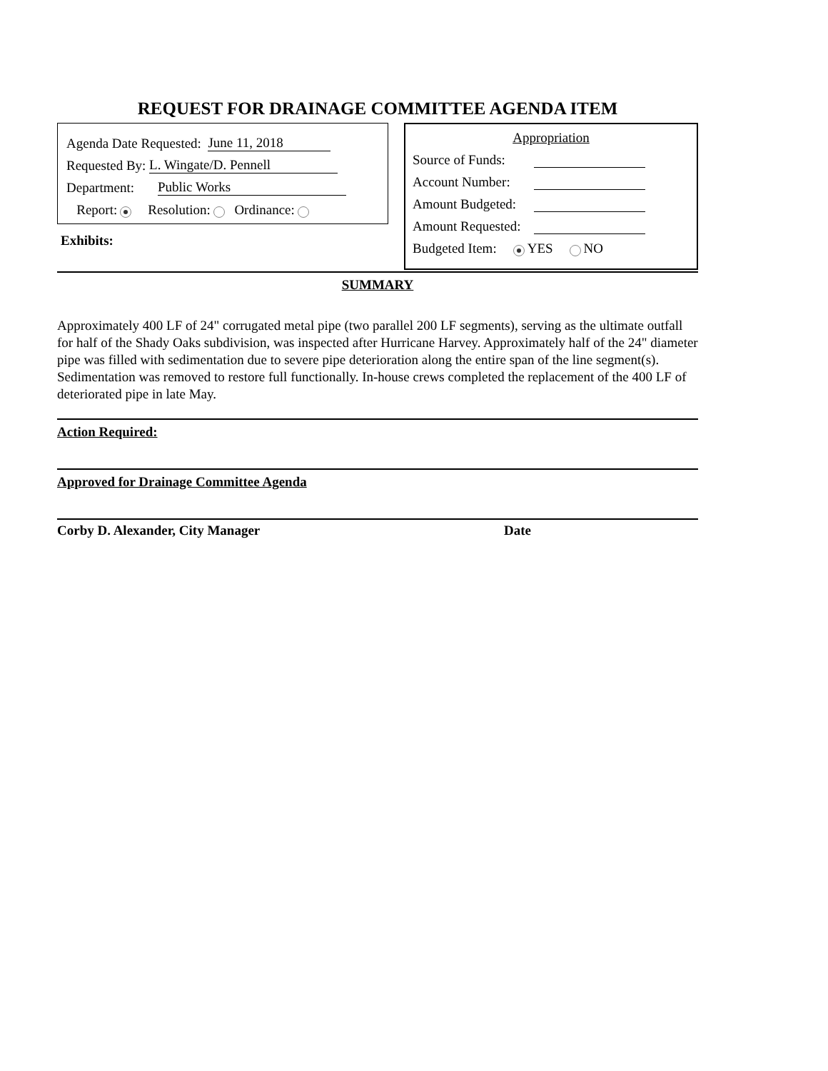REQUEST FOR DRAINAGE COMMITTEE AGENDA ITEM
Agenda Date Requested: June 11, 2018
Requested By: L. Wingate/D. Pennell
Department: Public Works
Report: Resolution: Ordinance:
Exhibits:
Appropriation
Source of Funds:
Account Number:
Amount Budgeted:
Amount Requested:
Budgeted Item: YES NO
SUMMARY
Approximately 400 LF of 24" corrugated metal pipe (two parallel 200 LF segments), serving as the ultimate outfall for half of the Shady Oaks subdivision, was inspected after Hurricane Harvey. Approximately half of the 24" diameter pipe was filled with sedimentation due to severe pipe deterioration along the entire span of the line segment(s). Sedimentation was removed to restore full functionally. In-house crews completed the replacement of the 400 LF of deteriorated pipe in late May.
Action Required:
Approved for Drainage Committee Agenda
Corby D. Alexander, City Manager Date